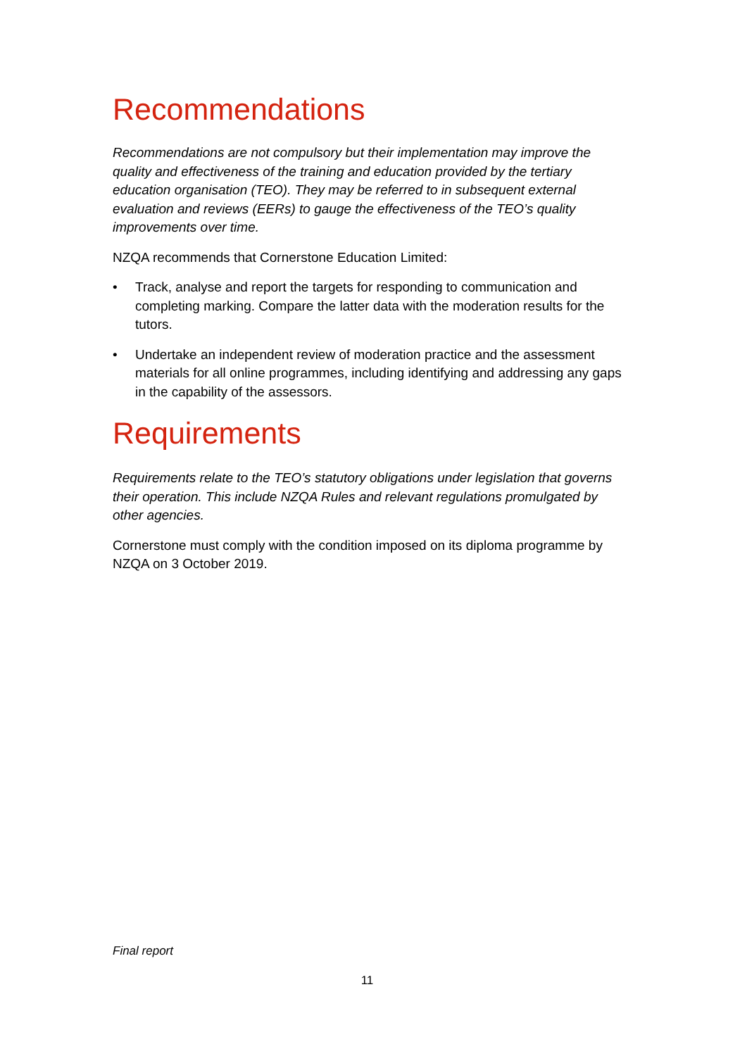Recommendations
Recommendations are not compulsory but their implementation may improve the quality and effectiveness of the training and education provided by the tertiary education organisation (TEO). They may be referred to in subsequent external evaluation and reviews (EERs) to gauge the effectiveness of the TEO’s quality improvements over time.
NZQA recommends that Cornerstone Education Limited:
• Track, analyse and report the targets for responding to communication and completing marking. Compare the latter data with the moderation results for the tutors.
• Undertake an independent review of moderation practice and the assessment materials for all online programmes, including identifying and addressing any gaps in the capability of the assessors.
Requirements
Requirements relate to the TEO’s statutory obligations under legislation that governs their operation. This include NZQA Rules and relevant regulations promulgated by other agencies.
Cornerstone must comply with the condition imposed on its diploma programme by NZQA on 3 October 2019.
Final report
11